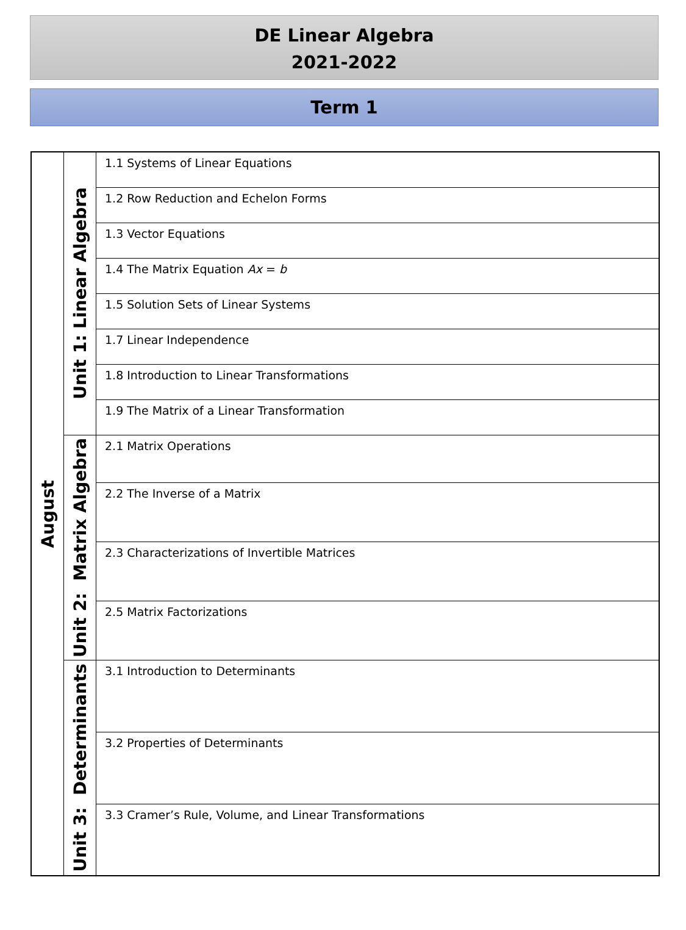DE Linear Algebra
2021-2022
Term 1
| August | Unit 1: Linear Algebra | 1.1 Systems of Linear Equations |
| | | 1.2 Row Reduction and Echelon Forms |
| | | 1.3 Vector Equations |
| | | 1.4 The Matrix Equation Ax = b |
| | | 1.5 Solution Sets of Linear Systems |
| | | 1.7 Linear Independence |
| | | 1.8 Introduction to Linear Transformations |
| | | 1.9 The Matrix of a Linear Transformation |
| | Unit 2: Matrix Algebra | 2.1 Matrix Operations |
| | | 2.2 The Inverse of a Matrix |
| | | 2.3 Characterizations of Invertible Matrices |
| | | 2.5 Matrix Factorizations |
| | Unit 3: Determinants | 3.1 Introduction to Determinants |
| | | 3.2 Properties of Determinants |
| | | 3.3 Cramer’s Rule, Volume, and Linear Transformations |